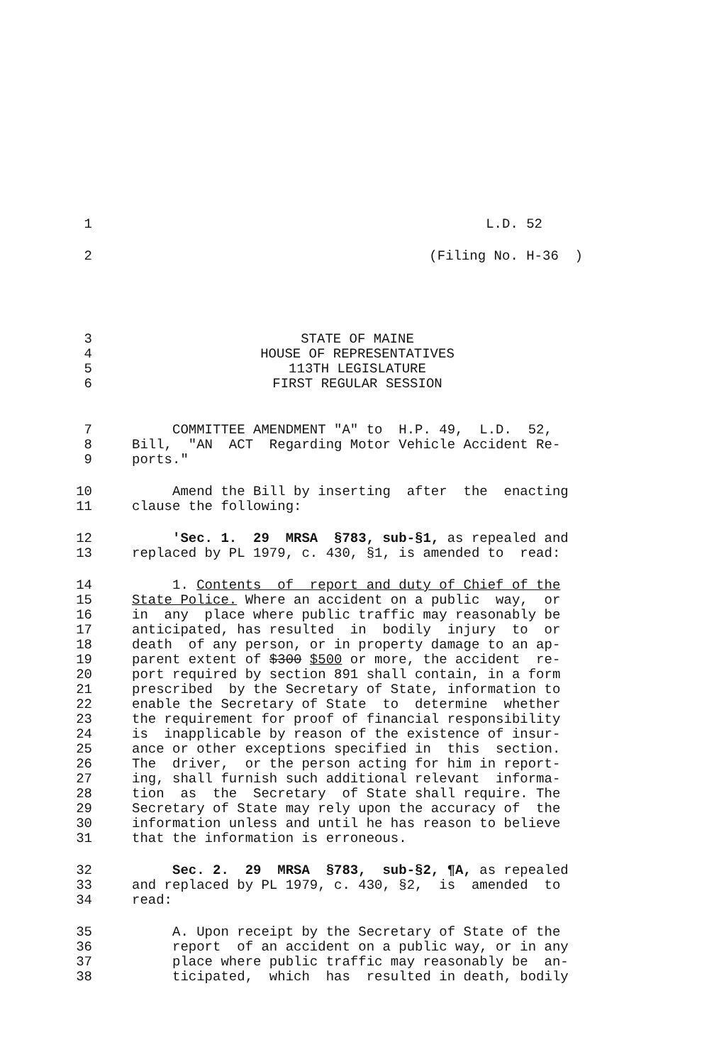1 L.D. 52
2 (Filing No. H-36 )
3 STATE OF MAINE
4 HOUSE OF REPRESENTATIVES
5 113TH LEGISLATURE
6 FIRST REGULAR SESSION
7 COMMITTEE AMENDMENT "A" to H.P. 49, L.D. 52,
8 Bill, "AN ACT Regarding Motor Vehicle Accident Re-
9 ports."
10 Amend the Bill by inserting after the enacting
11 clause the following:
12 'Sec. 1. 29 MRSA §783, sub-§1, as repealed and
13 replaced by PL 1979, c. 430, §1, is amended to read:
14 1. Contents of report and duty of Chief of the
15 State Police. Where an accident on a public way, or
16 in any place where public traffic may reasonably be
17 anticipated, has resulted in bodily injury to or
18 death of any person, or in property damage to an ap-
19 parent extent of $300 $500 or more, the accident re-
20 port required by section 891 shall contain, in a form
21 prescribed by the Secretary of State, information to
22 enable the Secretary of State to determine whether
23 the requirement for proof of financial responsibility
24 is inapplicable by reason of the existence of insur-
25 ance or other exceptions specified in this section.
26 The driver, or the person acting for him in report-
27 ing, shall furnish such additional relevant informa-
28 tion as the Secretary of State shall require. The
29 Secretary of State may rely upon the accuracy of the
30 information unless and until he has reason to believe
31 that the information is erroneous.
32 Sec. 2. 29 MRSA §783, sub-§2, ¶A, as repealed
33 and replaced by PL 1979, c. 430, §2, is amended to
34 read:
35 A. Upon receipt by the Secretary of State of the
36 report of an accident on a public way, or in any
37 place where public traffic may reasonably be an-
38 ticipated, which has resulted in death, bodily